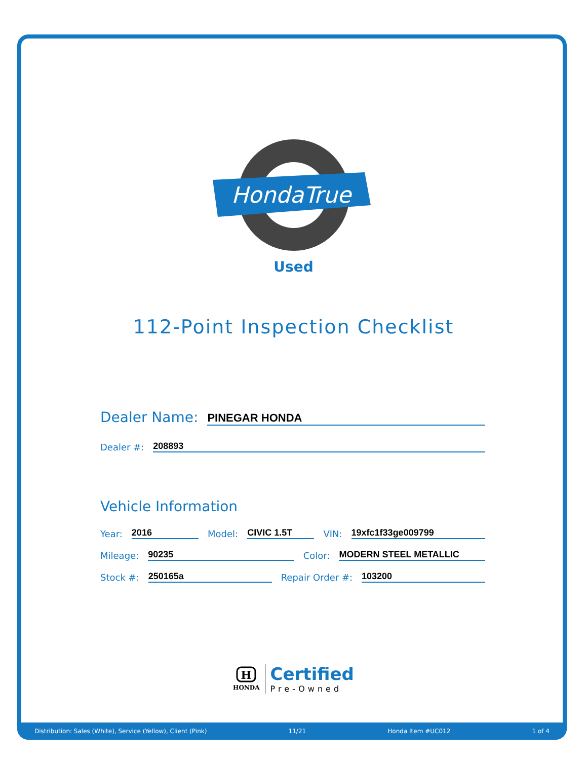HondaTrue
Used
112-Point Inspection Checklist
Dealer Name: PINEGAR HONDA
Dealer #: 208893
Vehicle Information
Year: 2016 Model: CIVIC 1.5T VIN: 19xfc1f33ge009799
Mileage: 90235 Color: MODERN STEEL METALLIC
Stock #: 250165a Repair Order #: 103200
H
HONDA
Certified
Pre-Owned
Distribution: Sales (White), Service (Yellow), Client (Pink) 11/21 Honda Item #UC012 1 of 4